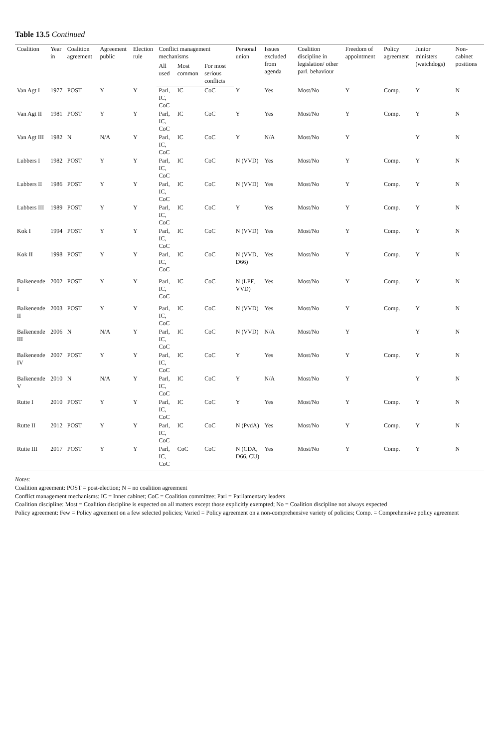Table 13.5 Continued
| Coalition | Year in | Coalition agreement | Agreement public | Election rule | Conflict management mechanisms | | | Personal union | Issues excluded from agenda | Coalition discipline in legislation/ other parl. behaviour | Freedom of appointment | Policy agreement | Junior ministers (watchdogs) | Non-cabinet positions |
| --- | --- | --- | --- | --- | --- | --- | --- | --- | --- | --- | --- | --- | --- | --- |
| | | | | | All used | Most common | For most serious conflicts | | | | | | | |
| Van Agt I | 1977 | POST | Y | Y | Parl, IC, CoC | IC | CoC | Y | Yes | Most/No | Y | Comp. | Y | N |
| Van Agt II | 1981 | POST | Y | Y | Parl, IC, CoC | IC | CoC | Y | Yes | Most/No | Y | Comp. | Y | N |
| Van Agt III | 1982 | N | N/A | Y | Parl, IC, CoC | IC | CoC | Y | N/A | Most/No | Y | | Y | N |
| Lubbers I | 1982 | POST | Y | Y | Parl, IC, CoC | IC | CoC | N (VVD) | Yes | Most/No | Y | Comp. | Y | N |
| Lubbers II | 1986 | POST | Y | Y | Parl, IC, CoC | IC | CoC | N (VVD) | Yes | Most/No | Y | Comp. | Y | N |
| Lubbers III | 1989 | POST | Y | Y | Parl, IC, CoC | IC | CoC | Y | Yes | Most/No | Y | Comp. | Y | N |
| Kok I | 1994 | POST | Y | Y | Parl, IC, CoC | IC | CoC | N (VVD) | Yes | Most/No | Y | Comp. | Y | N |
| Kok II | 1998 | POST | Y | Y | Parl, IC, CoC | IC | CoC | N (VVD, D66) | Yes | Most/No | Y | Comp. | Y | N |
| Balkenende I | 2002 | POST | Y | Y | Parl, IC, CoC | IC | CoC | N (LPF, VVD) | Yes | Most/No | Y | Comp. | Y | N |
| Balkenende II | 2003 | POST | Y | Y | Parl, IC, CoC | IC | CoC | N (VVD) | Yes | Most/No | Y | Comp. | Y | N |
| Balkenende III | 2006 | N | N/A | Y | Parl, IC, CoC | IC | CoC | N (VVD) | N/A | Most/No | Y | | Y | N |
| Balkenende IV | 2007 | POST | Y | Y | Parl, IC, CoC | IC | CoC | Y | Yes | Most/No | Y | Comp. | Y | N |
| Balkenende V | 2010 | N | N/A | Y | Parl, IC, CoC | IC | CoC | Y | N/A | Most/No | Y | | Y | N |
| Rutte I | 2010 | POST | Y | Y | Parl, IC, CoC | IC | CoC | Y | Yes | Most/No | Y | Comp. | Y | N |
| Rutte II | 2012 | POST | Y | Y | Parl, IC, CoC | IC | CoC | N (PvdA) | Yes | Most/No | Y | Comp. | Y | N |
| Rutte III | 2017 | POST | Y | Y | Parl, IC, CoC | CoC | CoC | N (CDA, D66, CU) | Yes | Most/No | Y | Comp. | Y | N |
Notes:
Coalition agreement: POST = post-election; N = no coalition agreement
Conflict management mechanisms: IC = Inner cabinet; CoC = Coalition committee; Parl = Parliamentary leaders
Coalition discipline: Most = Coalition discipline is expected on all matters except those explicitly exempted; No = Coalition discipline not always expected
Policy agreement: Few = Policy agreement on a few selected policies; Varied = Policy agreement on a non-comprehensive variety of policies; Comp. = Comprehensive policy agreement